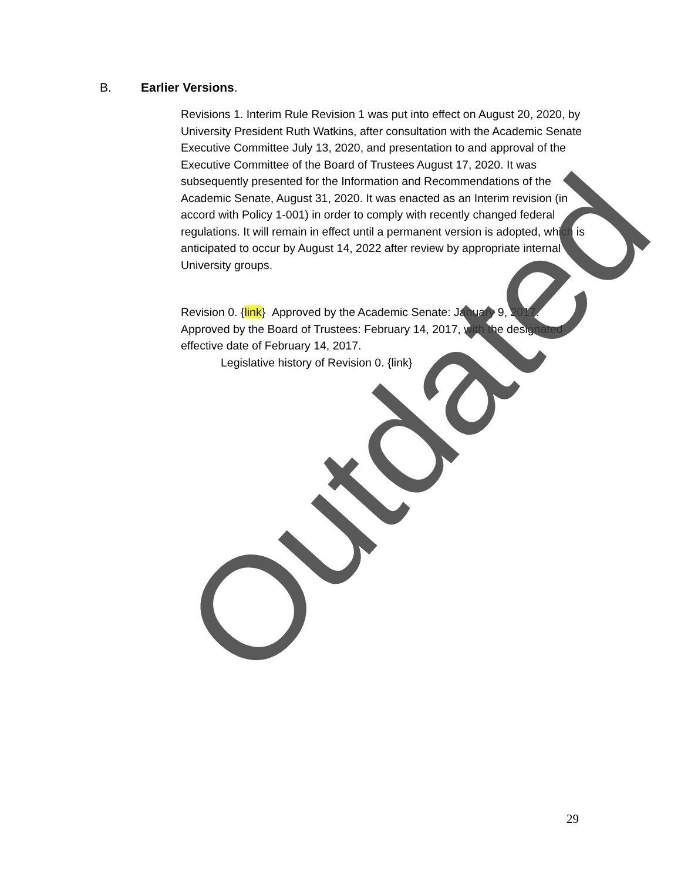B. Earlier Versions.
Revisions 1. Interim Rule Revision 1 was put into effect on August 20, 2020, by University President Ruth Watkins, after consultation with the Academic Senate Executive Committee July 13, 2020, and presentation to and approval of the Executive Committee of the Board of Trustees August 17, 2020. It was subsequently presented for the Information and Recommendations of the Academic Senate, August 31, 2020. It was enacted as an Interim revision (in accord with Policy 1-001) in order to comply with recently changed federal regulations. It will remain in effect until a permanent version is adopted, which is anticipated to occur by August 14, 2022 after review by appropriate internal University groups.
Revision 0. {link} Approved by the Academic Senate: January 9, 2017. Approved by the Board of Trustees: February 14, 2017, with the designated effective date of February 14, 2017.
Legislative history of Revision 0. {link}
Outdated
29